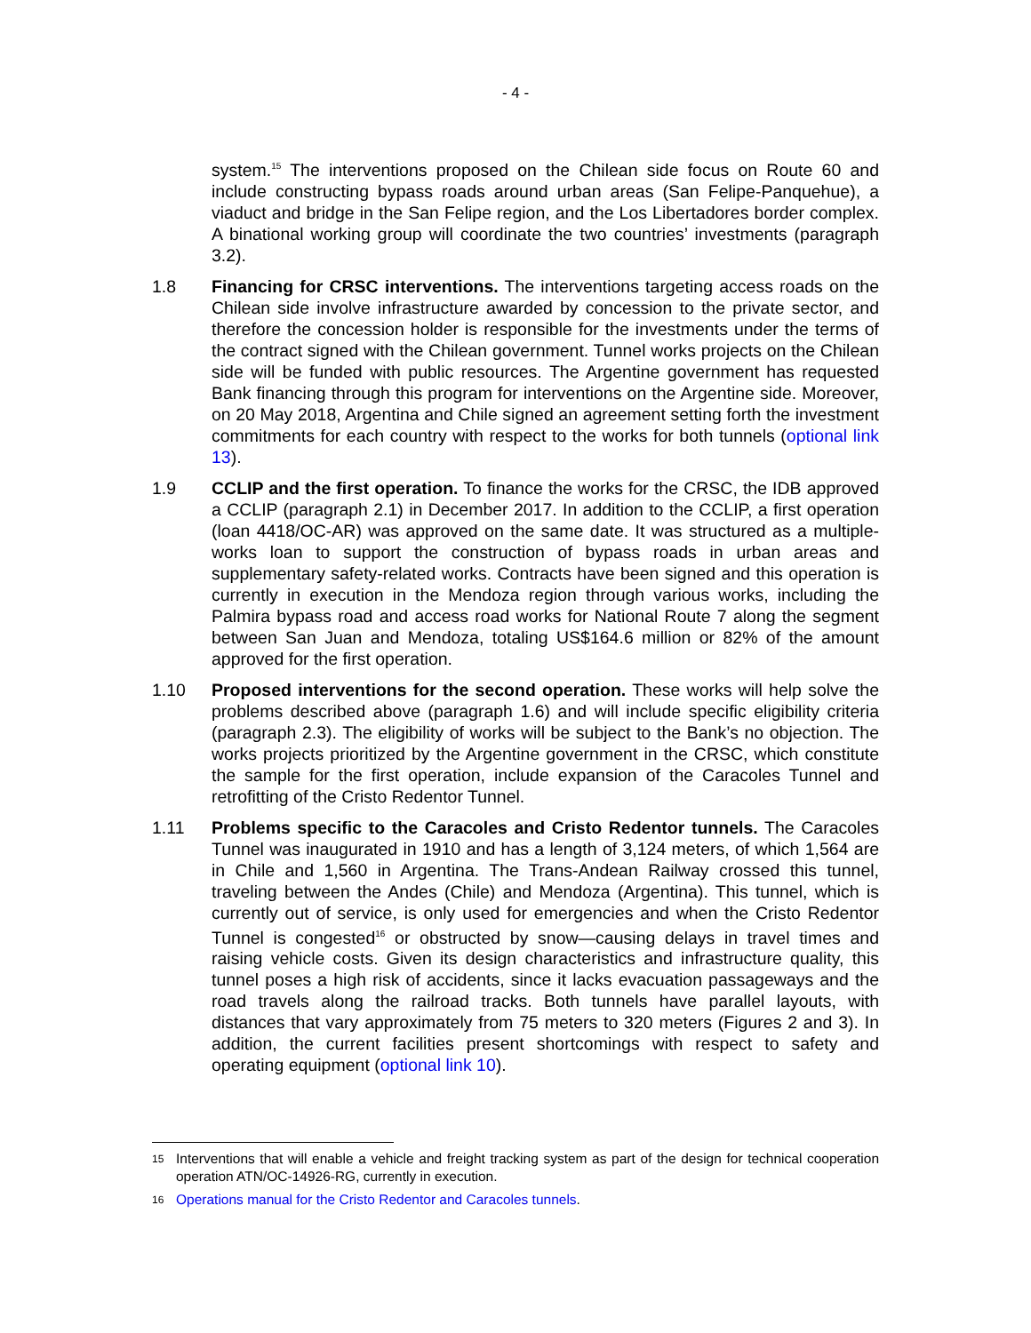- 4 -
system.<sup>15</sup> The interventions proposed on the Chilean side focus on Route 60 and include constructing bypass roads around urban areas (San Felipe-Panquehue), a viaduct and bridge in the San Felipe region, and the Los Libertadores border complex. A binational working group will coordinate the two countries’ investments (paragraph 3.2).
1.8 Financing for CRSC interventions. The interventions targeting access roads on the Chilean side involve infrastructure awarded by concession to the private sector, and therefore the concession holder is responsible for the investments under the terms of the contract signed with the Chilean government. Tunnel works projects on the Chilean side will be funded with public resources. The Argentine government has requested Bank financing through this program for interventions on the Argentine side. Moreover, on 20 May 2018, Argentina and Chile signed an agreement setting forth the investment commitments for each country with respect to the works for both tunnels (optional link 13).
1.9 CCLIP and the first operation. To finance the works for the CRSC, the IDB approved a CCLIP (paragraph 2.1) in December 2017. In addition to the CCLIP, a first operation (loan 4418/OC-AR) was approved on the same date. It was structured as a multiple-works loan to support the construction of bypass roads in urban areas and supplementary safety-related works. Contracts have been signed and this operation is currently in execution in the Mendoza region through various works, including the Palmira bypass road and access road works for National Route 7 along the segment between San Juan and Mendoza, totaling US$164.6 million or 82% of the amount approved for the first operation.
1.10 Proposed interventions for the second operation. These works will help solve the problems described above (paragraph 1.6) and will include specific eligibility criteria (paragraph 2.3). The eligibility of works will be subject to the Bank’s no objection. The works projects prioritized by the Argentine government in the CRSC, which constitute the sample for the first operation, include expansion of the Caracoles Tunnel and retrofitting of the Cristo Redentor Tunnel.
1.11 Problems specific to the Caracoles and Cristo Redentor tunnels. The Caracoles Tunnel was inaugurated in 1910 and has a length of 3,124 meters, of which 1,564 are in Chile and 1,560 in Argentina. The Trans-Andean Railway crossed this tunnel, traveling between the Andes (Chile) and Mendoza (Argentina). This tunnel, which is currently out of service, is only used for emergencies and when the Cristo Redentor Tunnel is congested<sup>16</sup> or obstructed by snow—causing delays in travel times and raising vehicle costs. Given its design characteristics and infrastructure quality, this tunnel poses a high risk of accidents, since it lacks evacuation passageways and the road travels along the railroad tracks. Both tunnels have parallel layouts, with distances that vary approximately from 75 meters to 320 meters (Figures 2 and 3). In addition, the current facilities present shortcomings with respect to safety and operating equipment (optional link 10).
15
Interventions that will enable a vehicle and freight tracking system as part of the design for technical cooperation operation ATN/OC-14926-RG, currently in execution.
16
Operations manual for the Cristo Redentor and Caracoles tunnels.